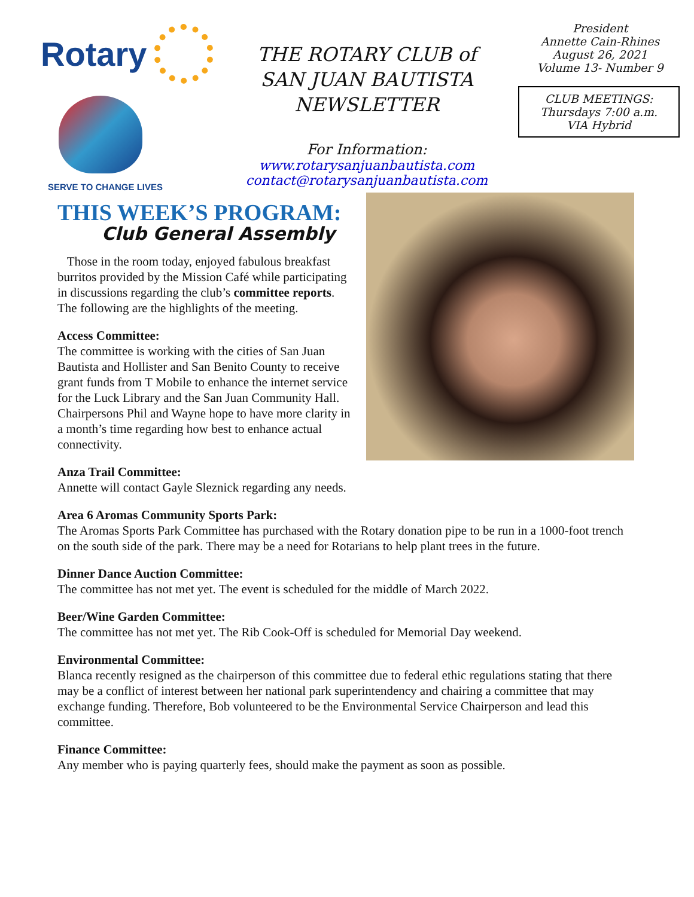Rotary
SERVE TO CHANGE LIVES
THE ROTARY CLUB of
SAN JUAN BAUTISTA
NEWSLETTER
For Information:
www.rotarysanjuanbautista.com
contact@rotarysanjuanbautista.com
President
Annette Cain-Rhines
August 26, 2021
Volume 13- Number 9
CLUB MEETINGS:
Thursdays 7:00 a.m.
VIA Hybrid
THIS WEEK’S PROGRAM:
Club General Assembly
Those in the room today, enjoyed fabulous breakfast burritos provided by the Mission Café while participating in discussions regarding the club’s committee reports. The following are the highlights of the meeting.
Access Committee:
The committee is working with the cities of San Juan Bautista and Hollister and San Benito County to receive grant funds from T Mobile to enhance the internet service for the Luck Library and the San Juan Community Hall. Chairpersons Phil and Wayne hope to have more clarity in a month’s time regarding how best to enhance actual connectivity.
Anza Trail Committee:
Annette will contact Gayle Sleznick regarding any needs.
Area 6 Aromas Community Sports Park:
The Aromas Sports Park Committee has purchased with the Rotary donation pipe to be run in a 1000-foot trench on the south side of the park. There may be a need for Rotarians to help plant trees in the future.
Dinner Dance Auction Committee:
The committee has not met yet. The event is scheduled for the middle of March 2022.
Beer/Wine Garden Committee:
The committee has not met yet. The Rib Cook-Off is scheduled for Memorial Day weekend.
Environmental Committee:
Blanca recently resigned as the chairperson of this committee due to federal ethic regulations stating that there may be a conflict of interest between her national park superintendency and chairing a committee that may exchange funding. Therefore, Bob volunteered to be the Environmental Service Chairperson and lead this committee.
Finance Committee:
Any member who is paying quarterly fees, should make the payment as soon as possible.